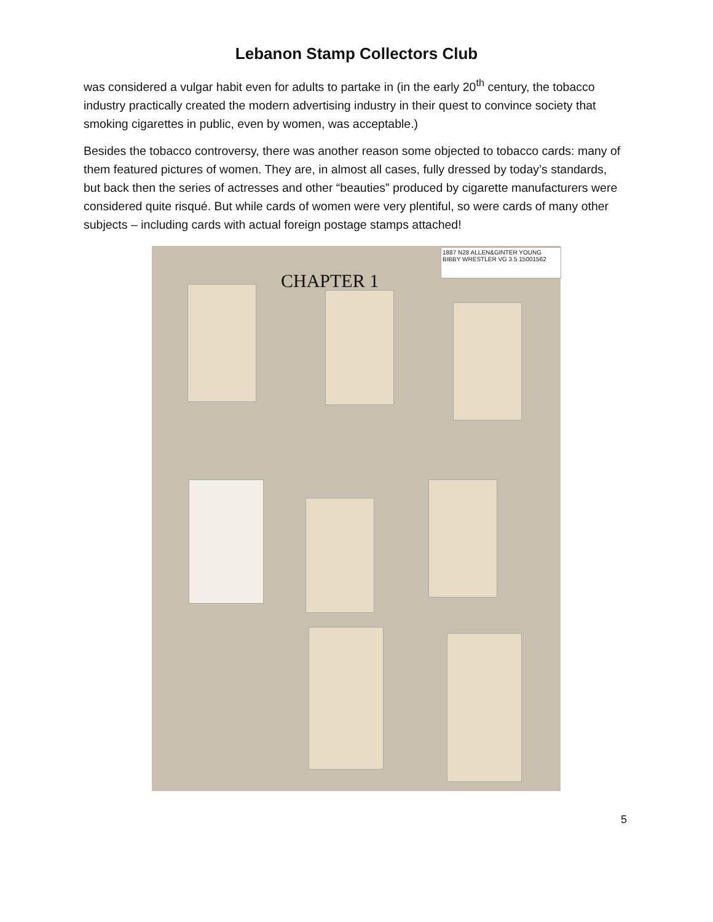Lebanon Stamp Collectors Club
was considered a vulgar habit even for adults to partake in (in the early 20<sup>th</sup> century, the tobacco industry practically created the modern advertising industry in their quest to convince society that smoking cigarettes in public, even by women, was acceptable.)
Besides the tobacco controversy, there was another reason some objected to tobacco cards: many of them featured pictures of women. They are, in almost all cases, fully dressed by today’s standards, but back then the series of actresses and other “beauties” produced by cigarette manufacturers were considered quite risqué. But while cards of women were very plentiful, so were cards of many other subjects – including cards with actual foreign postage stamps attached!
CHAPTER 1
1887 N28 ALLEN&GINTER YOUNG BIBBY WRESTLER VG 3.5 15001562
5